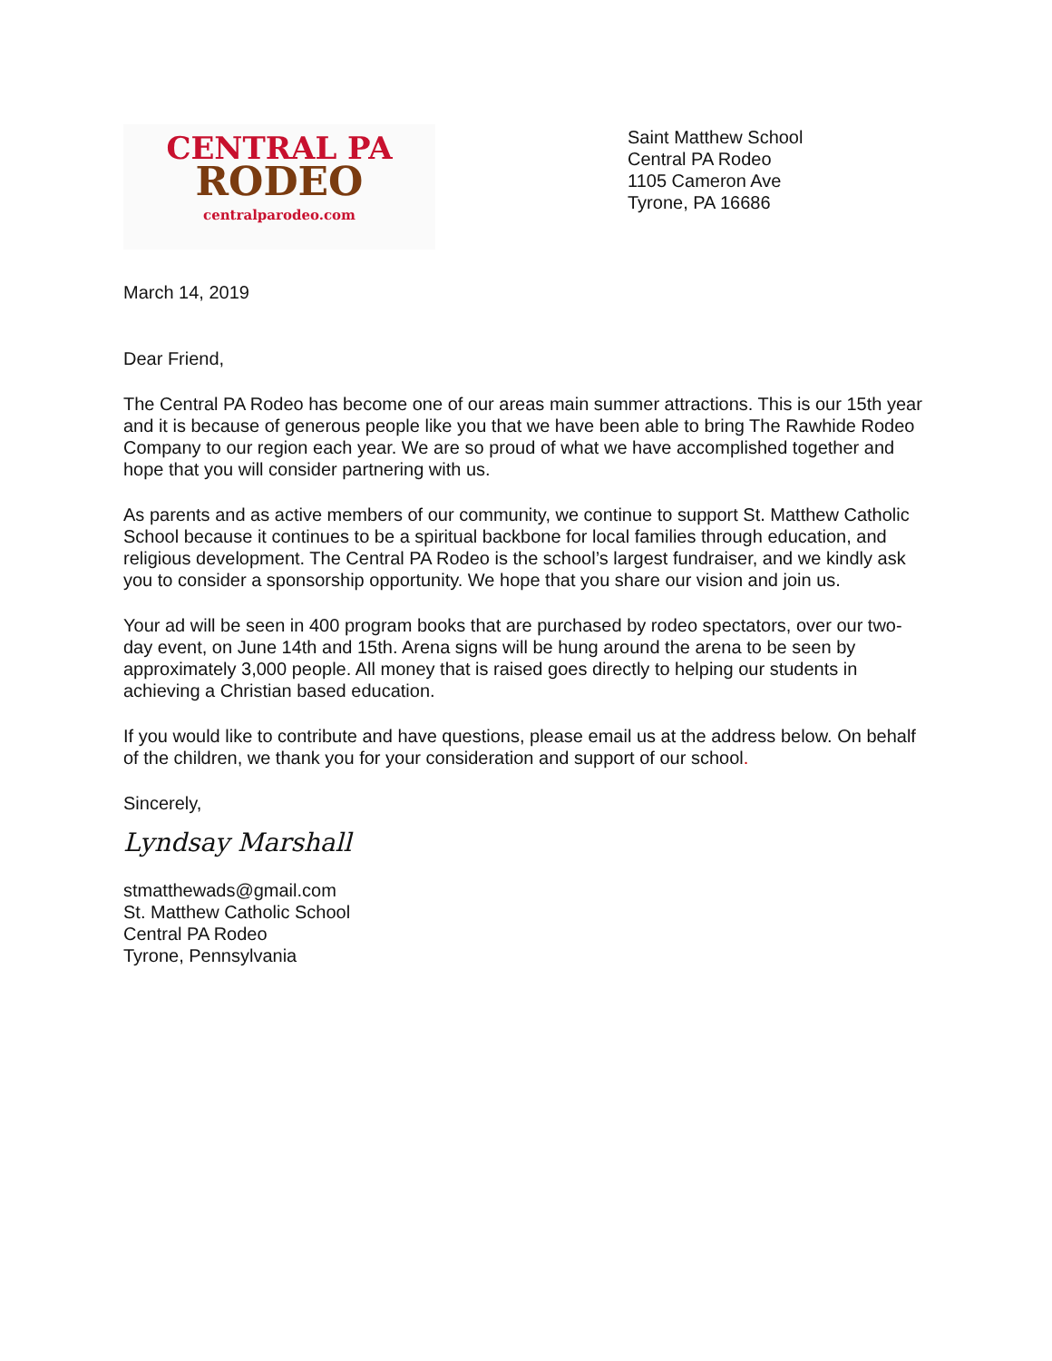CENTRAL PA
RODEO
centralparodeo.com
Saint Matthew School
Central PA Rodeo
1105 Cameron Ave
Tyrone, PA 16686
March 14, 2019
Dear Friend,
The Central PA Rodeo has become one of our areas main summer attractions. This is our 15th year and it is because of generous people like you that we have been able to bring The Rawhide Rodeo Company to our region each year. We are so proud of what we have accomplished together and hope that you will consider partnering with us.
As parents and as active members of our community, we continue to support St. Matthew Catholic School because it continues to be a spiritual backbone for local families through education, and religious development. The Central PA Rodeo is the school’s largest fundraiser, and we kindly ask you to consider a sponsorship opportunity. We hope that you share our vision and join us.
Your ad will be seen in 400 program books that are purchased by rodeo spectators, over our two-day event, on June 14th and 15th. Arena signs will be hung around the arena to be seen by approximately 3,000 people. All money that is raised goes directly to helping our students in achieving a Christian based education.
If you would like to contribute and have questions, please email us at the address below. On behalf of the children, we thank you for your consideration and support of our school.
Sincerely,
Lyndsay Marshall
stmatthewads@gmail.com
St. Matthew Catholic School
Central PA Rodeo
Tyrone, Pennsylvania